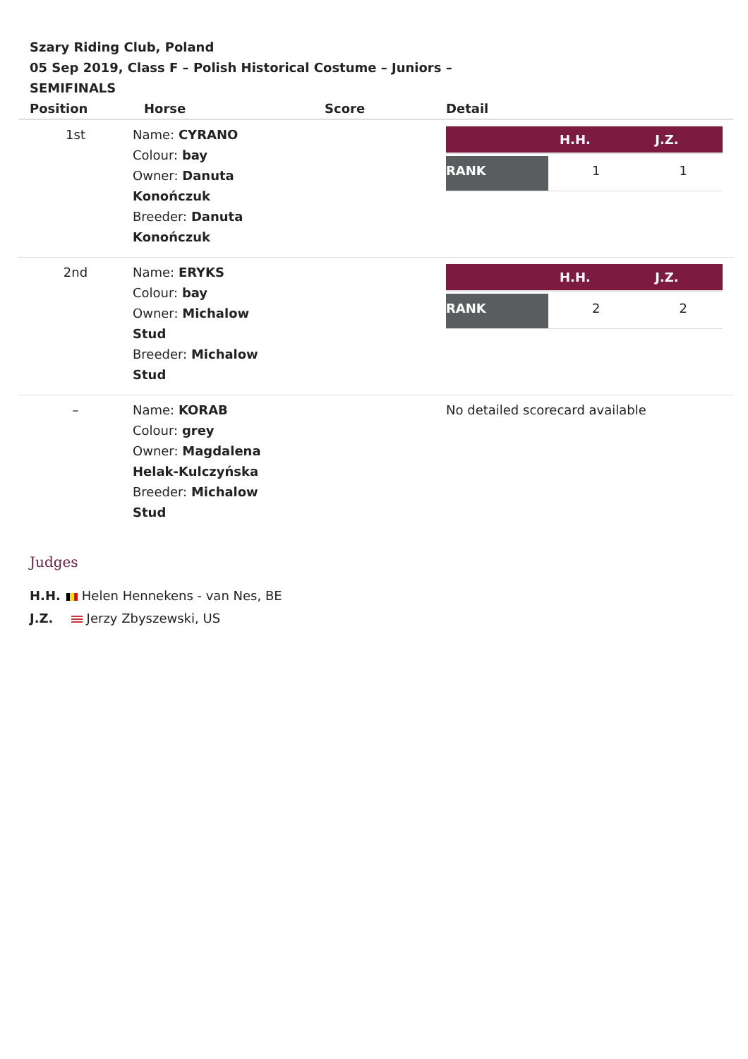Szary Riding Club, Poland
05 Sep 2019, Class F – Polish Historical Costume – Juniors – SEMIFINALS
| Position | Horse | Score | Detail |
| --- | --- | --- | --- |
| 1st | Name: CYRANO Colour: bay Owner: Danuta Konończuk Breeder: Danuta Konończuk | | / / H.H. / J.Z. / / --- / --- / --- / / RANK / 1 / 1 / |
| 2nd | Name: ERYKS Colour: bay Owner: Michalow Stud Breeder: Michalow Stud | | / / H.H. / J.Z. / / --- / --- / --- / / RANK / 2 / 2 / |
| – | Name: KORAB Colour: grey Owner: Magdalena Helak-Kulczyńska Breeder: Michalow Stud | | No detailed scorecard available |
Judges
H.H. Helen Hennekens - van Nes, BE
J.Z. Jerzy Zbyszewski, US